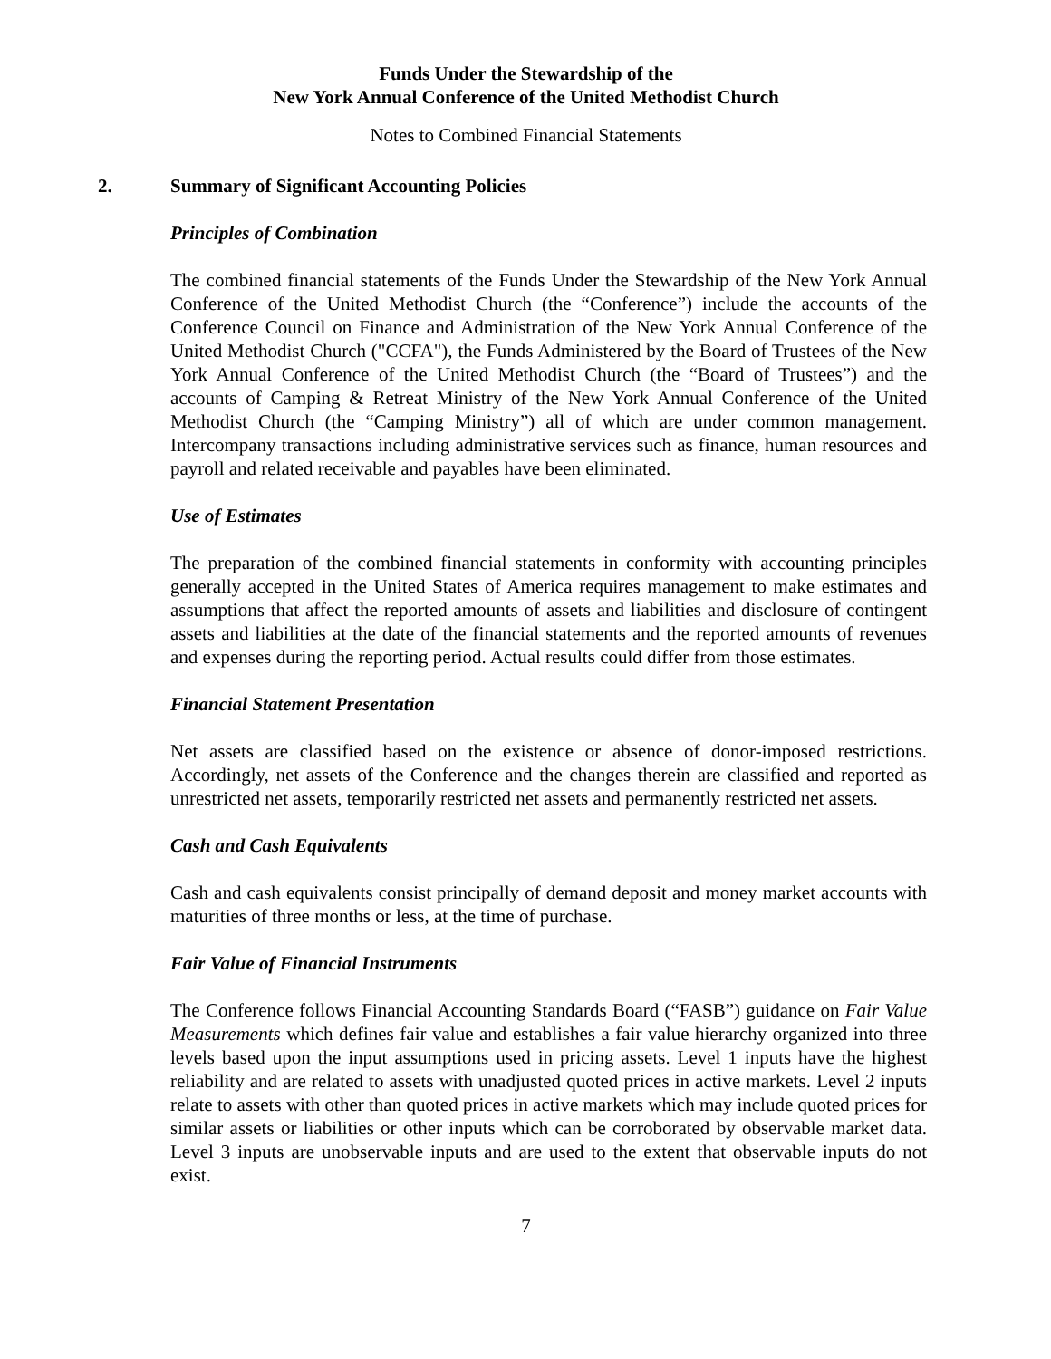Funds Under the Stewardship of the
New York Annual Conference of the United Methodist Church
Notes to Combined Financial Statements
2. Summary of Significant Accounting Policies
Principles of Combination
The combined financial statements of the Funds Under the Stewardship of the New York Annual Conference of the United Methodist Church (the “Conference”) include the accounts of the Conference Council on Finance and Administration of the New York Annual Conference of the United Methodist Church ("CCFA"), the Funds Administered by the Board of Trustees of the New York Annual Conference of the United Methodist Church (the “Board of Trustees”) and the accounts of Camping & Retreat Ministry of the New York Annual Conference of the United Methodist Church (the “Camping Ministry”) all of which are under common management. Intercompany transactions including administrative services such as finance, human resources and payroll and related receivable and payables have been eliminated.
Use of Estimates
The preparation of the combined financial statements in conformity with accounting principles generally accepted in the United States of America requires management to make estimates and assumptions that affect the reported amounts of assets and liabilities and disclosure of contingent assets and liabilities at the date of the financial statements and the reported amounts of revenues and expenses during the reporting period. Actual results could differ from those estimates.
Financial Statement Presentation
Net assets are classified based on the existence or absence of donor-imposed restrictions. Accordingly, net assets of the Conference and the changes therein are classified and reported as unrestricted net assets, temporarily restricted net assets and permanently restricted net assets.
Cash and Cash Equivalents
Cash and cash equivalents consist principally of demand deposit and money market accounts with maturities of three months or less, at the time of purchase.
Fair Value of Financial Instruments
The Conference follows Financial Accounting Standards Board (“FASB”) guidance on Fair Value Measurements which defines fair value and establishes a fair value hierarchy organized into three levels based upon the input assumptions used in pricing assets. Level 1 inputs have the highest reliability and are related to assets with unadjusted quoted prices in active markets. Level 2 inputs relate to assets with other than quoted prices in active markets which may include quoted prices for similar assets or liabilities or other inputs which can be corroborated by observable market data. Level 3 inputs are unobservable inputs and are used to the extent that observable inputs do not exist.
7